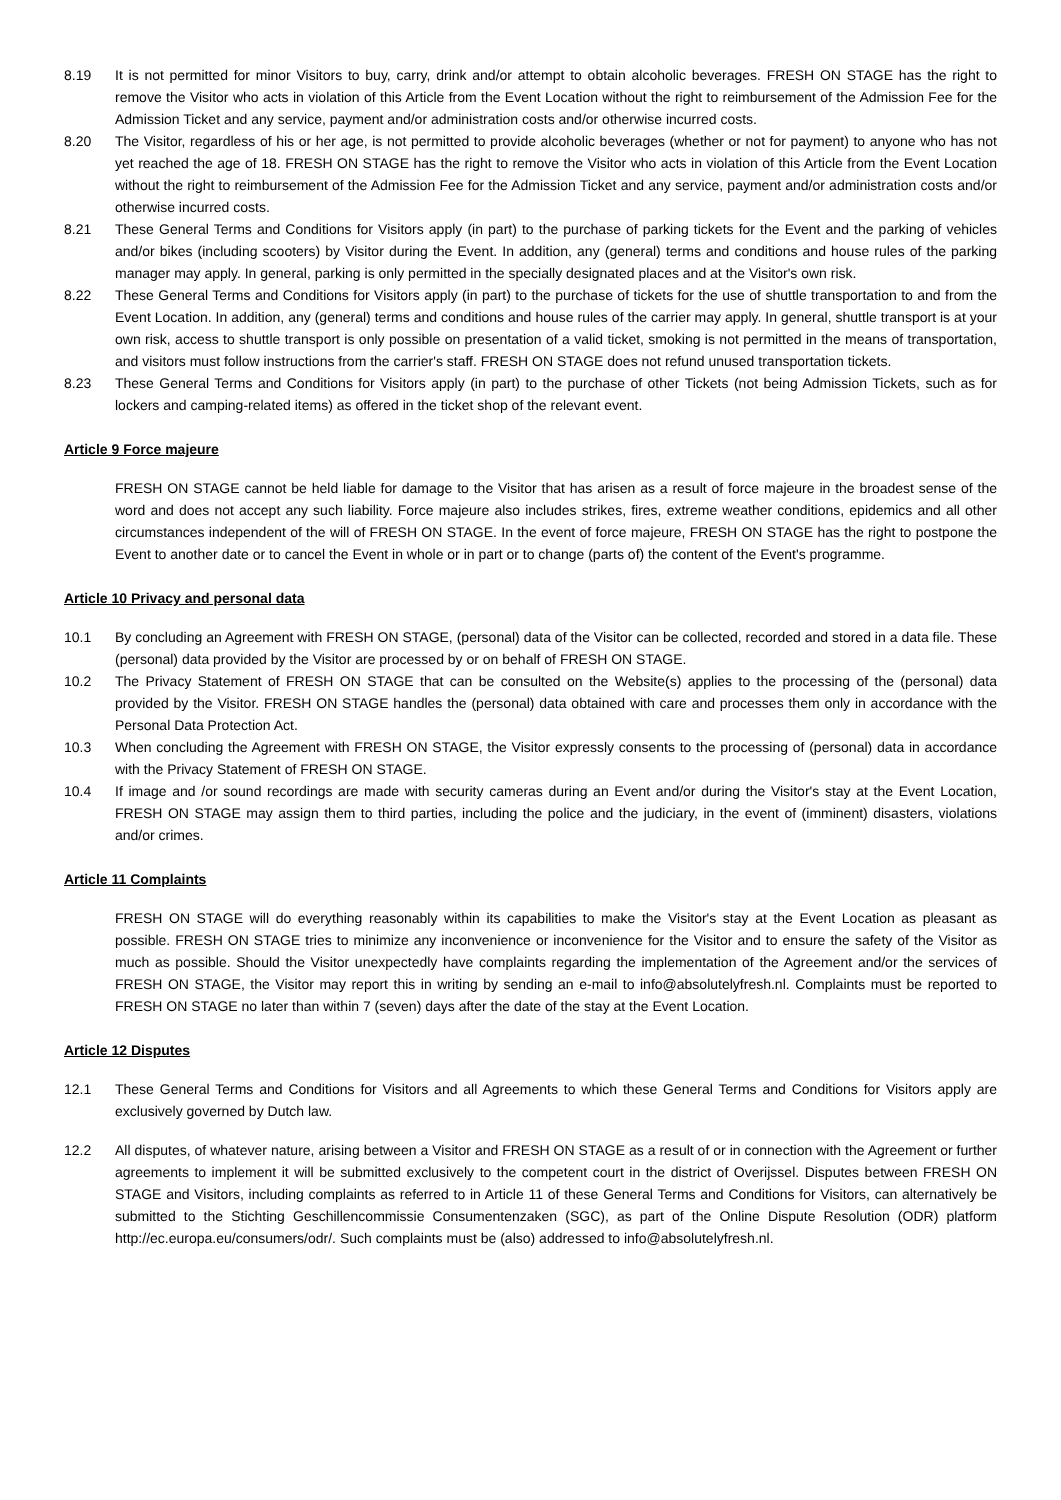8.19 It is not permitted for minor Visitors to buy, carry, drink and/or attempt to obtain alcoholic beverages. FRESH ON STAGE has the right to remove the Visitor who acts in violation of this Article from the Event Location without the right to reimbursement of the Admission Fee for the Admission Ticket and any service, payment and/or administration costs and/or otherwise incurred costs.
8.20 The Visitor, regardless of his or her age, is not permitted to provide alcoholic beverages (whether or not for payment) to anyone who has not yet reached the age of 18. FRESH ON STAGE has the right to remove the Visitor who acts in violation of this Article from the Event Location without the right to reimbursement of the Admission Fee for the Admission Ticket and any service, payment and/or administration costs and/or otherwise incurred costs.
8.21 These General Terms and Conditions for Visitors apply (in part) to the purchase of parking tickets for the Event and the parking of vehicles and/or bikes (including scooters) by Visitor during the Event. In addition, any (general) terms and conditions and house rules of the parking manager may apply. In general, parking is only permitted in the specially designated places and at the Visitor's own risk.
8.22 These General Terms and Conditions for Visitors apply (in part) to the purchase of tickets for the use of shuttle transportation to and from the Event Location. In addition, any (general) terms and conditions and house rules of the carrier may apply. In general, shuttle transport is at your own risk, access to shuttle transport is only possible on presentation of a valid ticket, smoking is not permitted in the means of transportation, and visitors must follow instructions from the carrier's staff. FRESH ON STAGE does not refund unused transportation tickets.
8.23 These General Terms and Conditions for Visitors apply (in part) to the purchase of other Tickets (not being Admission Tickets, such as for lockers and camping-related items) as offered in the ticket shop of the relevant event.
Article 9 Force majeure
FRESH ON STAGE cannot be held liable for damage to the Visitor that has arisen as a result of force majeure in the broadest sense of the word and does not accept any such liability. Force majeure also includes strikes, fires, extreme weather conditions, epidemics and all other circumstances independent of the will of FRESH ON STAGE. In the event of force majeure, FRESH ON STAGE has the right to postpone the Event to another date or to cancel the Event in whole or in part or to change (parts of) the content of the Event's programme.
Article 10 Privacy and personal data
10.1 By concluding an Agreement with FRESH ON STAGE, (personal) data of the Visitor can be collected, recorded and stored in a data file. These (personal) data provided by the Visitor are processed by or on behalf of FRESH ON STAGE.
10.2 The Privacy Statement of FRESH ON STAGE that can be consulted on the Website(s) applies to the processing of the (personal) data provided by the Visitor. FRESH ON STAGE handles the (personal) data obtained with care and processes them only in accordance with the Personal Data Protection Act.
10.3 When concluding the Agreement with FRESH ON STAGE, the Visitor expressly consents to the processing of (personal) data in accordance with the Privacy Statement of FRESH ON STAGE.
10.4 If image and /or sound recordings are made with security cameras during an Event and/or during the Visitor's stay at the Event Location, FRESH ON STAGE may assign them to third parties, including the police and the judiciary, in the event of (imminent) disasters, violations and/or crimes.
Article 11 Complaints
FRESH ON STAGE will do everything reasonably within its capabilities to make the Visitor's stay at the Event Location as pleasant as possible. FRESH ON STAGE tries to minimize any inconvenience or inconvenience for the Visitor and to ensure the safety of the Visitor as much as possible. Should the Visitor unexpectedly have complaints regarding the implementation of the Agreement and/or the services of FRESH ON STAGE, the Visitor may report this in writing by sending an e-mail to info@absolutelyfresh.nl. Complaints must be reported to FRESH ON STAGE no later than within 7 (seven) days after the date of the stay at the Event Location.
Article 12 Disputes
12.1 These General Terms and Conditions for Visitors and all Agreements to which these General Terms and Conditions for Visitors apply are exclusively governed by Dutch law.
12.2 All disputes, of whatever nature, arising between a Visitor and FRESH ON STAGE as a result of or in connection with the Agreement or further agreements to implement it will be submitted exclusively to the competent court in the district of Overijssel. Disputes between FRESH ON STAGE and Visitors, including complaints as referred to in Article 11 of these General Terms and Conditions for Visitors, can alternatively be submitted to the Stichting Geschillencommissie Consumentenzaken (SGC), as part of the Online Dispute Resolution (ODR) platform http://ec.europa.eu/consumers/odr/. Such complaints must be (also) addressed to info@absolutelyfresh.nl.